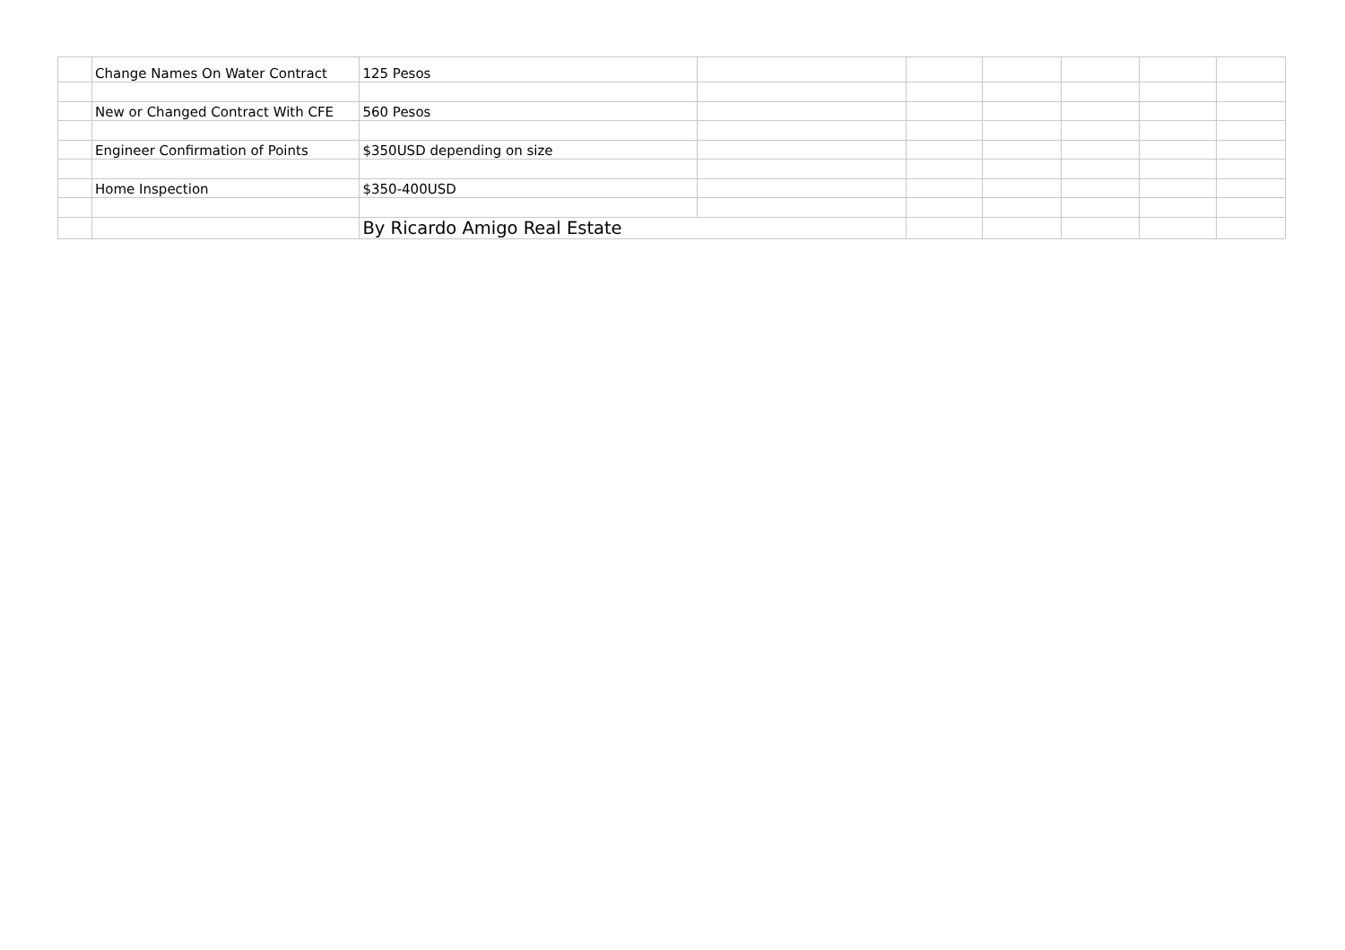| | Change Names On Water Contract | 125 Pesos | | | | | | |
| | New or Changed Contract With CFE | 560 Pesos | | | | | | |
| | Engineer Confirmation of Points | $350USD depending on size | | | | | | |
| | Home Inspection | $350-400USD | | | | | | |
| | | By Ricardo Amigo Real Estate | | | | | | |